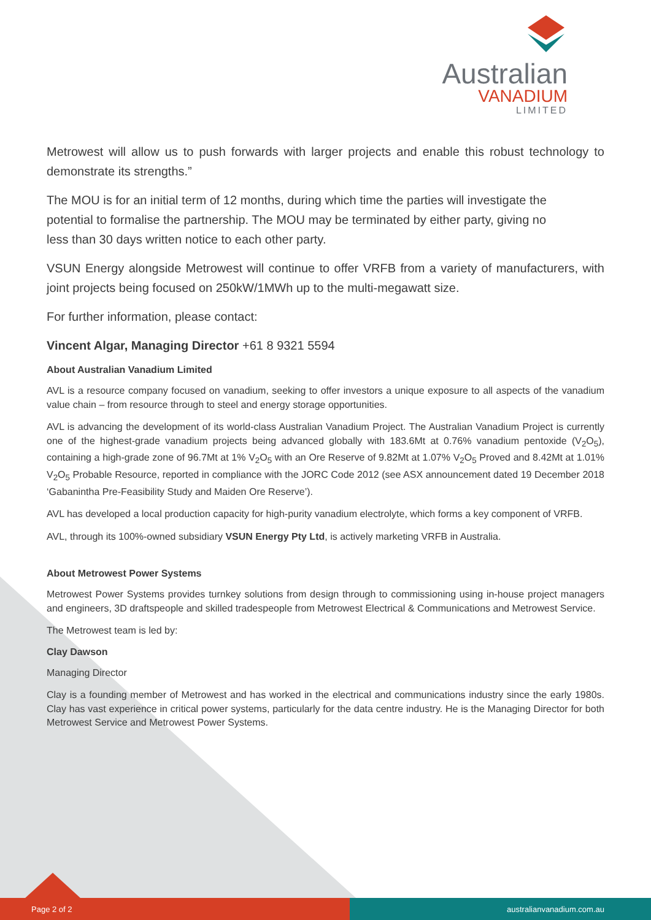Australian
VANADIUM
LIMITED
Metrowest will allow us to push forwards with larger projects and enable this robust technology to demonstrate its strengths.”
The MOU is for an initial term of 12 months, during which time the parties will investigate the potential to formalise the partnership. The MOU may be terminated by either party, giving no less than 30 days written notice to each other party.
VSUN Energy alongside Metrowest will continue to offer VRFB from a variety of manufacturers, with joint projects being focused on 250kW/1MWh up to the multi-megawatt size.
For further information, please contact:
Vincent Algar, Managing Director +61 8 9321 5594
About Australian Vanadium Limited
AVL is a resource company focused on vanadium, seeking to offer investors a unique exposure to all aspects of the vanadium value chain – from resource through to steel and energy storage opportunities.
AVL is advancing the development of its world-class Australian Vanadium Project. The Australian Vanadium Project is currently one of the highest-grade vanadium projects being advanced globally with 183.6Mt at 0.76% vanadium pentoxide (V<sub>2</sub>O<sub>5</sub>), containing a high-grade zone of 96.7Mt at 1% V<sub>2</sub>O<sub>5</sub> with an Ore Reserve of 9.82Mt at 1.07% V<sub>2</sub>O<sub>5</sub> Proved and 8.42Mt at 1.01% V<sub>2</sub>O<sub>5</sub> Probable Resource, reported in compliance with the JORC Code 2012 (see ASX announcement dated 19 December 2018 ‘Gabanintha Pre-Feasibility Study and Maiden Ore Reserve’).
AVL has developed a local production capacity for high-purity vanadium electrolyte, which forms a key component of VRFB.
AVL, through its 100%-owned subsidiary VSUN Energy Pty Ltd, is actively marketing VRFB in Australia.
About Metrowest Power Systems
Metrowest Power Systems provides turnkey solutions from design through to commissioning using in-house project managers and engineers, 3D draftspeople and skilled tradespeople from Metrowest Electrical & Communications and Metrowest Service.
The Metrowest team is led by:
Clay Dawson
Managing Director
Clay is a founding member of Metrowest and has worked in the electrical and communications industry since the early 1980s. Clay has vast experience in critical power systems, particularly for the data centre industry. He is the Managing Director for both Metrowest Service and Metrowest Power Systems.
Page 2 of 2 australianvanadium.com.au